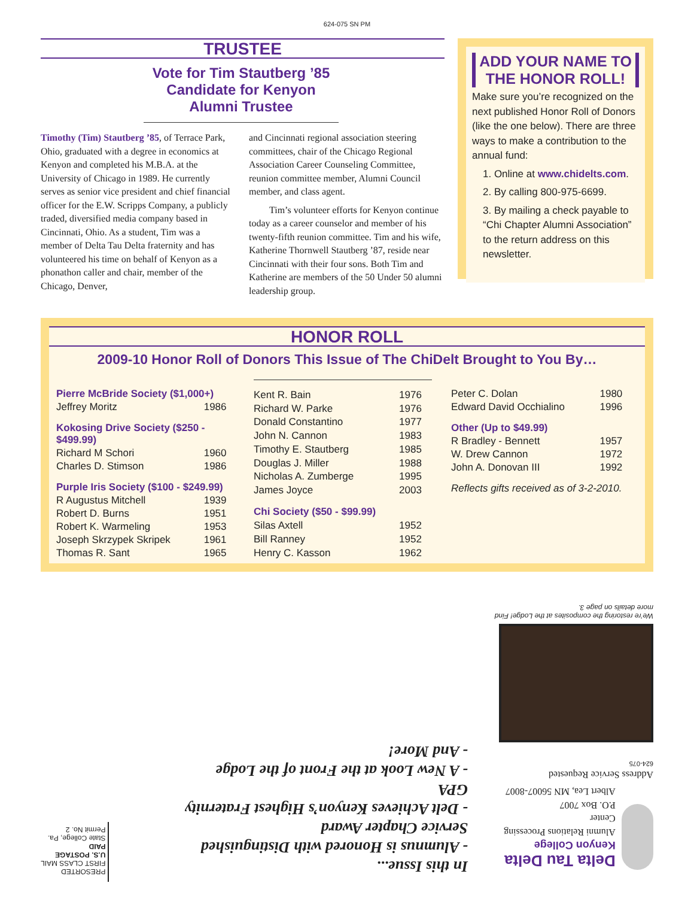624-075 SN PM
TRUSTEE
Vote for Tim Stautberg ’85 Candidate for Kenyon Alumni Trustee
Timothy (Tim) Stautberg ’85, of Terrace Park, Ohio, graduated with a degree in economics at Kenyon and completed his M.B.A. at the University of Chicago in 1989. He currently serves as senior vice president and chief financial officer for the E.W. Scripps Company, a publicly traded, diversified media company based in Cincinnati, Ohio. As a student, Tim was a member of Delta Tau Delta fraternity and has volunteered his time on behalf of Kenyon as a phonathon caller and chair, member of the Chicago, Denver,
and Cincinnati regional association steering committees, chair of the Chicago Regional Association Career Counseling Committee, reunion committee member, Alumni Council member, and class agent.
Tim’s volunteer efforts for Kenyon continue today as a career counselor and member of his twenty-fifth reunion committee. Tim and his wife, Katherine Thornwell Stautberg ’87, reside near Cincinnati with their four sons. Both Tim and Katherine are members of the 50 Under 50 alumni leadership group.
ADD YOUR NAME TO THE HONOR ROLL!
Make sure you’re recognized on the next published Honor Roll of Donors (like the one below). There are three ways to make a contribution to the annual fund:
1. Online at www.chidelts.com.
2. By calling 800-975-6699.
3. By mailing a check payable to “Chi Chapter Alumni Association” to the return address on this newsletter.
HONOR ROLL
2009-10 Honor Roll of Donors This Issue of The ChiDelt Brought to You By…
| Pierre McBride Society ($1,000+) | |
| Jeffrey Moritz | 1986 |
| Kokosing Drive Society ($250 - $499.99) | |
| Richard M Schori | 1960 |
| Charles D. Stimson | 1986 |
| Purple Iris Society ($100 - $249.99) | |
| R Augustus Mitchell | 1939 |
| Robert D. Burns | 1951 |
| Robert K. Warmeling | 1953 |
| Joseph Skrzypek Skripek | 1961 |
| Thomas R. Sant | 1965 |
| Kent R. Bain | 1976 |
| Richard W. Parke | 1976 |
| Donald Constantino | 1977 |
| John N. Cannon | 1983 |
| Timothy E. Stautberg | 1985 |
| Douglas J. Miller | 1988 |
| Nicholas A. Zumberge | 1995 |
| James Joyce | 2003 |
| Chi Society ($50 - $99.99) | |
| Silas Axtell | 1952 |
| Bill Ranney | 1952 |
| Henry C. Kasson | 1962 |
| Peter C. Dolan | 1980 |
| Edward David Occhialino | 1996 |
| Other (Up to $49.99) | |
| R Bradley - Bennett | 1957 |
| W. Drew Cannon | 1972 |
| John A. Donovan III | 1992 |
Reflects gifts received as of 3-2-2010.
Delta Tau Delta
Kenyon College
Alumni Relations Processing Center
P.O. Box 7007
Albert Lea, MN 56007-8007
Address Service Requested
624-075
We’re restoring the composites at the Lodge! Find more details on page 3.
In this Issue...
- Alumnus is Honored with Distinguished Service Chapter Award
- Delt Achieves Kenyon’s Highest Fraternity GPA
- A New Look at the Front of the Lodge
- And More!
PRESORTED
FIRST CLASS MAIL
U.S. POSTAGE
PAID
State College, Pa.
Permit No. 2